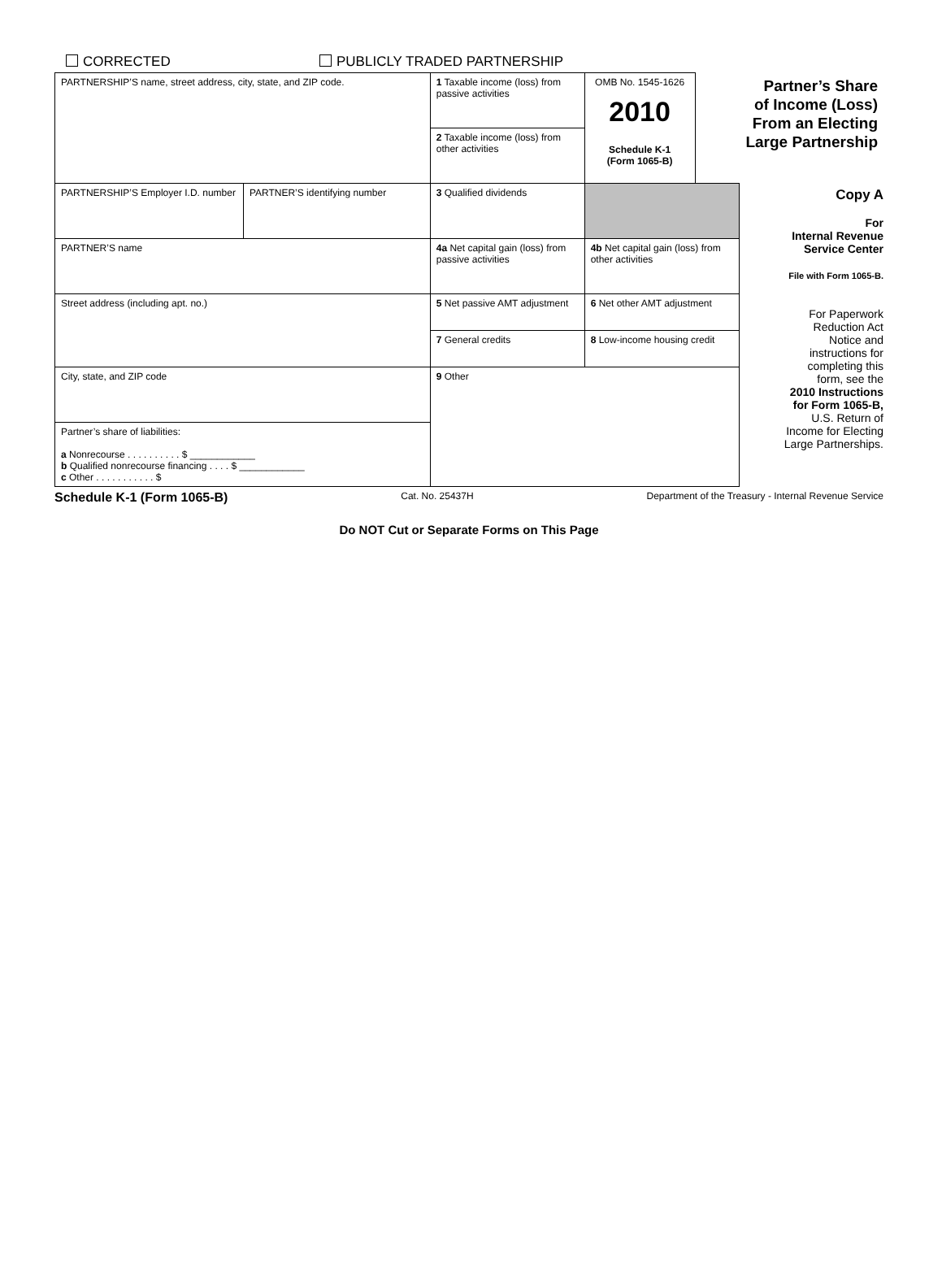CORRECTED PUBLICLY TRADED PARTNERSHIP
| PARTNERSHIP’S name, street address, city, state, and ZIP code. | | 1 Taxable income (loss) from passive activities | OMB No. 1545-1626 2010 Schedule K-1 (Form 1065-B) | Partner’s Share of Income (Loss) From an Electing Large Partnership | |
| | | 2 Taxable income (loss) from other activities | | | |
| PARTNERSHIP’S Employer I.D. number | PARTNER’S identifying number | 3 Qualified dividends | | | Copy A For Internal Revenue Service Center File with Form 1065-B. For Paperwork Reduction Act Notice and instructions for completing this form, see the 2010 Instructions for Form 1065-B, U.S. Return of Income for Electing Large Partnerships. |
| PARTNER’S name | | 4a Net capital gain (loss) from passive activities | 4b Net capital gain (loss) from other activities | | |
| Street address (including apt. no.) | | 5 Net passive AMT adjustment | 6 Net other AMT adjustment | | |
| | | 7 General credits | 8 Low-income housing credit | | |
| City, state, and ZIP code | | 9 Other | | | |
| Partner’s share of liabilities: a Nonrecourse . . . . . . . . . . $ ____________ b Qualified nonrecourse financing . . . . $ ____________ c Other . . . . . . . . . . . $ | | | | | |
Schedule K-1 (Form 1065-B) Cat. No. 25437H Department of the Treasury - Internal Revenue Service
Do NOT Cut or Separate Forms on This Page